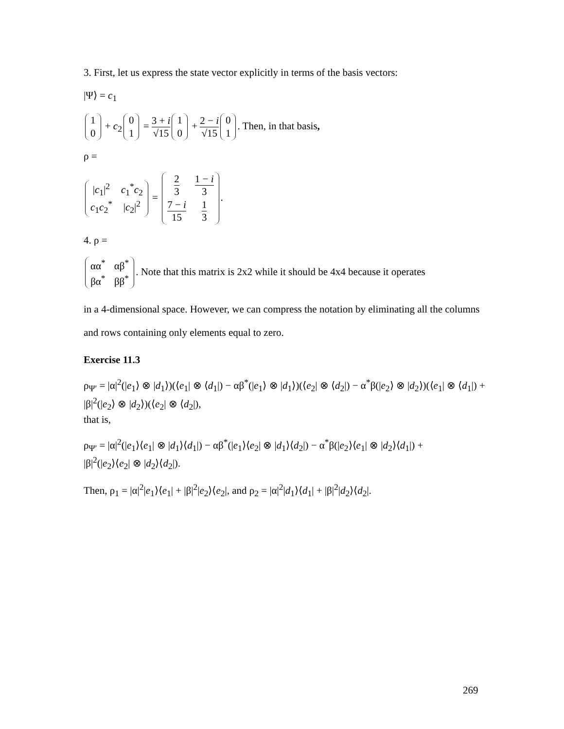3. First, let us express the state vector explicitly in terms of the basis vectors:
|Ψ⟩ = c<sub>1</sub>
| 1 |
| 0 |
+ c<sub>2</sub>
| 0 |
| 1 |
= 3 + i √15
| 1 |
| 0 |
+ 2 − i √15
| 0 |
| 1 |
. Then, in that basis,
ρ =
| / c<sub>1</sub>/<sup>2</sup> | c<sub>1</sub><sup>*</sup> c<sub>2</sub> |
| c<sub>1</sub> c<sub>2</sub><sup>*</sup> | / c<sub>2</sub>/<sup>2</sup> |
=
| 2 3 | 1 − i 3 |
| 7 − i 15 | 1 3 |
.
4. ρ =
| αα<sup>*</sup> | αβ<sup>*</sup> |
| βα<sup>*</sup> | ββ<sup>*</sup> |
. Note that this matrix is 2x2 while it should be 4x4 because it operates
in a 4-dimensional space. However, we can compress the notation by eliminating all the columns and rows containing only elements equal to zero.
Exercise 11.3
ρ<sub>Ψ′</sub> = |α|<sup>2</sup>(|e<sub>1</sub>⟩ ⊗ |d<sub>1</sub>⟩)(⟨e<sub>1</sub>| ⊗ ⟨d<sub>1</sub>|) − αβ<sup>*</sup>(|e<sub>1</sub>⟩ ⊗ |d<sub>1</sub>⟩)(⟨e<sub>2</sub>| ⊗ ⟨d<sub>2</sub>|) − α<sup>*</sup>β(|e<sub>2</sub>⟩ ⊗ |d<sub>2</sub>⟩)(⟨e<sub>1</sub>| ⊗ ⟨d<sub>1</sub>|) +
|β|<sup>2</sup>(|e<sub>2</sub>⟩ ⊗ |d<sub>2</sub>⟩)(⟨e<sub>2</sub>| ⊗ ⟨d<sub>2</sub>|),
that is,
ρ<sub>Ψ′</sub> = |α|<sup>2</sup>(|e<sub>1</sub>⟩⟨e<sub>1</sub>| ⊗ |d<sub>1</sub>⟩⟨d<sub>1</sub>|) − αβ<sup>*</sup>(|e<sub>1</sub>⟩⟨e<sub>2</sub>| ⊗ |d<sub>1</sub>⟩⟨d<sub>2</sub>|) − α<sup>*</sup>β(|e<sub>2</sub>⟩⟨e<sub>1</sub>| ⊗ |d<sub>2</sub>⟩⟨d<sub>1</sub>|) +
|β|<sup>2</sup>(|e<sub>2</sub>⟩⟨e<sub>2</sub>| ⊗ |d<sub>2</sub>⟩⟨d<sub>2</sub>|).
Then, ρ<sub>1</sub> = |α|<sup>2</sup>|e<sub>1</sub>⟩⟨e<sub>1</sub>| + |β|<sup>2</sup>|e<sub>2</sub>⟩⟨e<sub>2</sub>|, and ρ<sub>2</sub> = |α|<sup>2</sup>|d<sub>1</sub>⟩⟨d<sub>1</sub>| + |β|<sup>2</sup>|d<sub>2</sub>⟩⟨d<sub>2</sub>|.
269